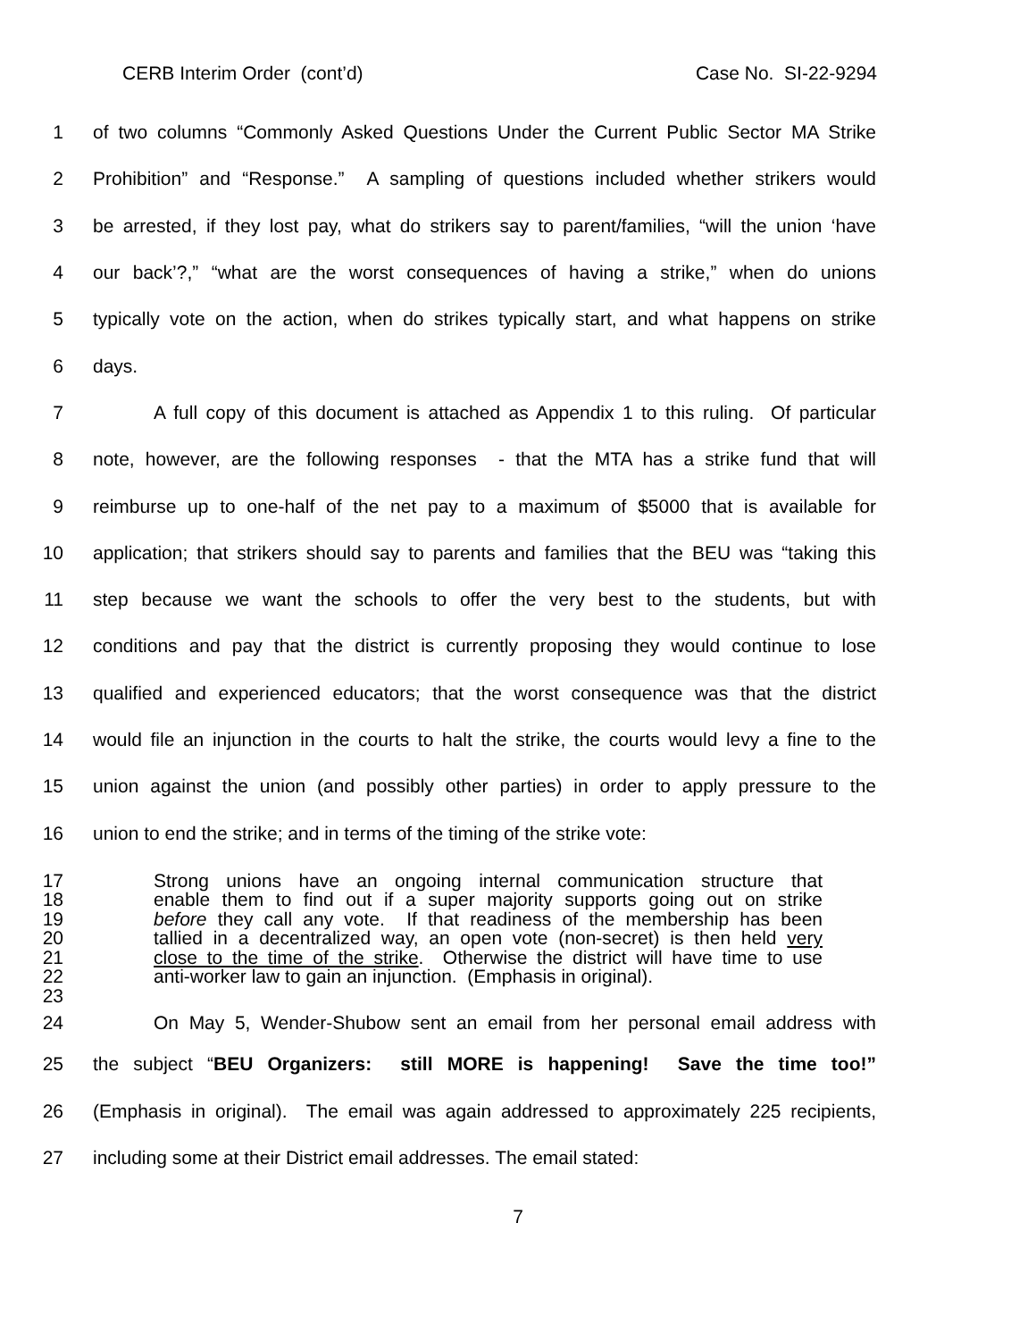CERB Interim Order (cont’d) Case No. SI-22-9294
1 of two columns “Commonly Asked Questions Under the Current Public Sector MA Strike
2 Prohibition” and “Response.” A sampling of questions included whether strikers would
3 be arrested, if they lost pay, what do strikers say to parent/families, “will the union ‘have
4 our back’?,” “what are the worst consequences of having a strike,” when do unions
5 typically vote on the action, when do strikes typically start, and what happens on strike
6 days.
7 A full copy of this document is attached as Appendix 1 to this ruling. Of particular
8 note, however, are the following responses - that the MTA has a strike fund that will
9 reimburse up to one-half of the net pay to a maximum of $5000 that is available for
10 application; that strikers should say to parents and families that the BEU was “taking this
11 step because we want the schools to offer the very best to the students, but with
12 conditions and pay that the district is currently proposing they would continue to lose
13 qualified and experienced educators; that the worst consequence was that the district
14 would file an injunction in the courts to halt the strike, the courts would levy a fine to the
15 union against the union (and possibly other parties) in order to apply pressure to the
16 union to end the strike; and in terms of the timing of the strike vote:
17 Strong unions have an ongoing internal communication structure that
18 enable them to find out if a super majority supports going out on strike
19 before they call any vote. If that readiness of the membership has been
20 tallied in a decentralized way, an open vote (non-secret) is then held very
21 close to the time of the strike. Otherwise the district will have time to use
22 anti-worker law to gain an injunction. (Emphasis in original).
23
24 On May 5, Wender-Shubow sent an email from her personal email address with
25 the subject “BEU Organizers: still MORE is happening! Save the time too!”
26 (Emphasis in original). The email was again addressed to approximately 225 recipients,
27 including some at their District email addresses. The email stated:
7